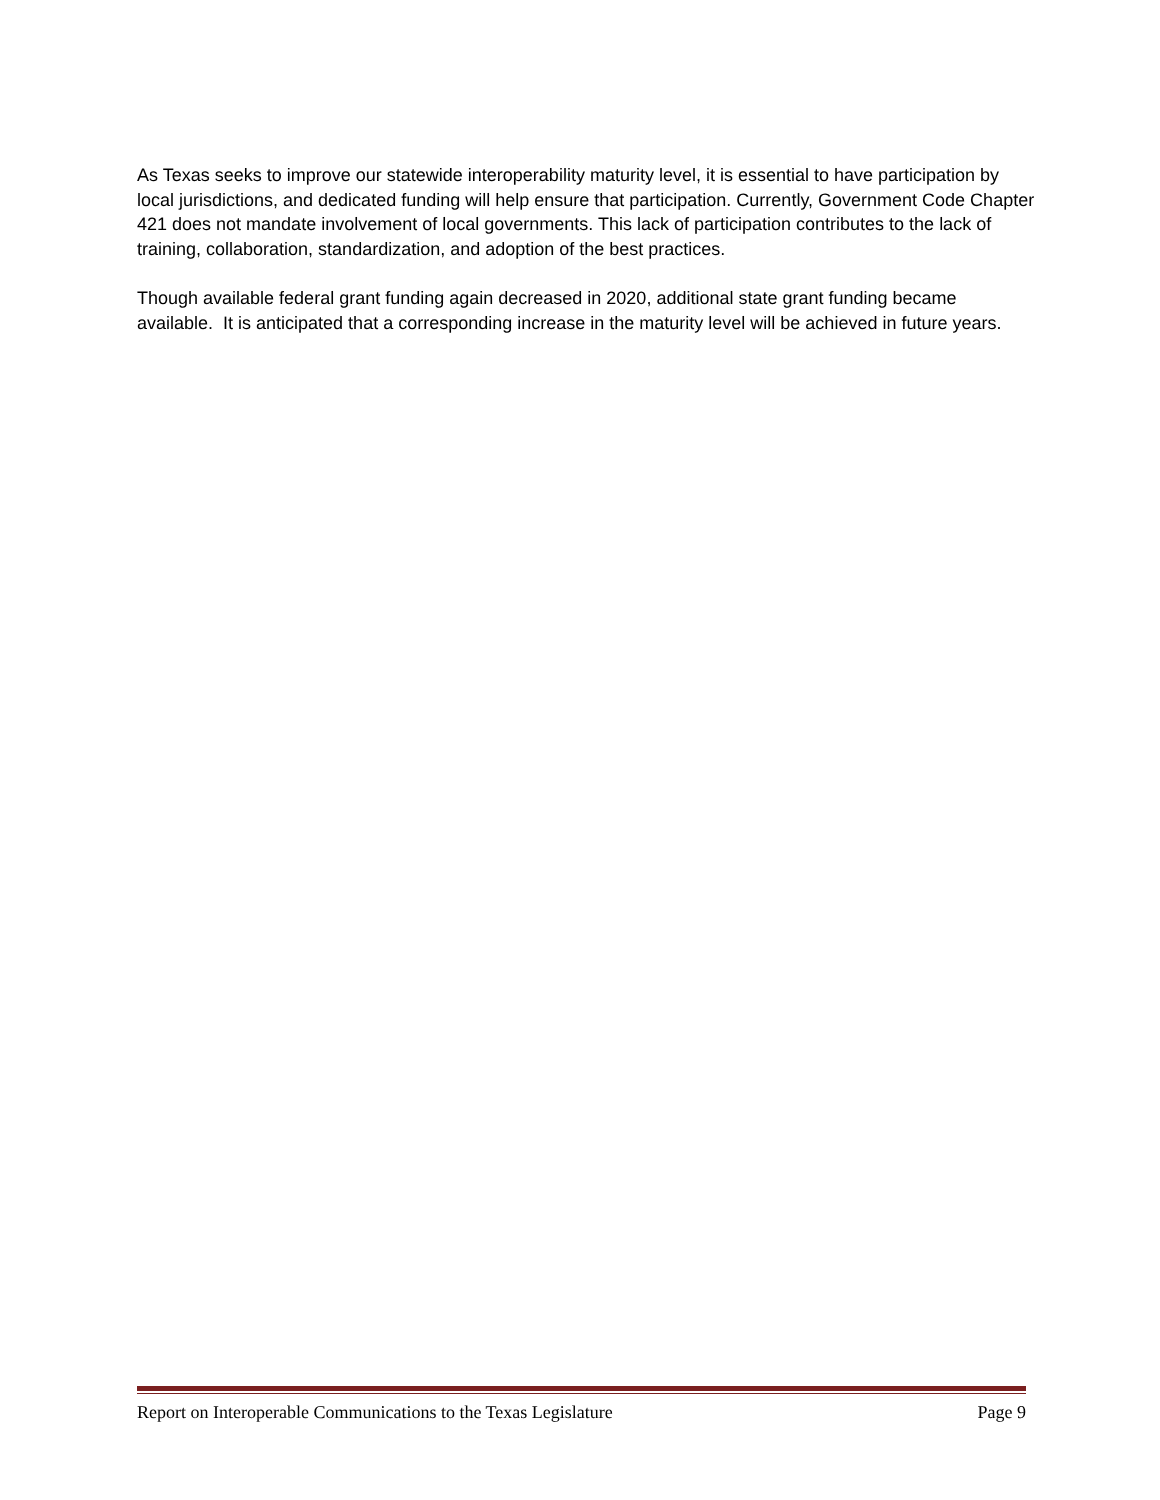As Texas seeks to improve our statewide interoperability maturity level, it is essential to have participation by local jurisdictions, and dedicated funding will help ensure that participation. Currently, Government Code Chapter 421 does not mandate involvement of local governments. This lack of participation contributes to the lack of training, collaboration, standardization, and adoption of the best practices.
Though available federal grant funding again decreased in 2020, additional state grant funding became available. It is anticipated that a corresponding increase in the maturity level will be achieved in future years.
Report on Interoperable Communications to the Texas Legislature Page 9